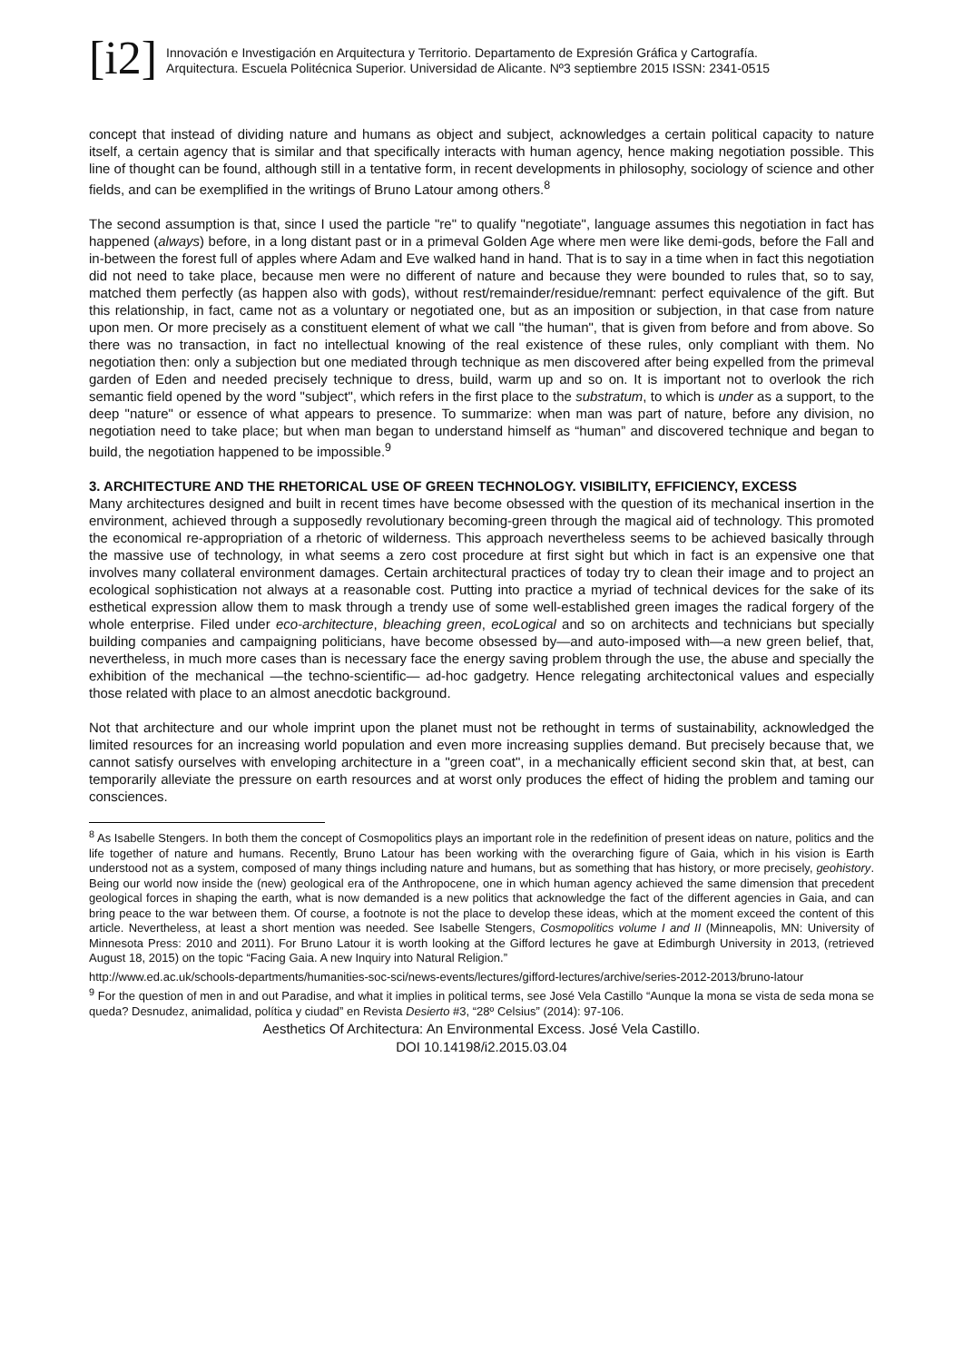[i2]
Innovación e Investigación en Arquitectura y Territorio. Departamento de Expresión Gráfica y Cartografía.
Arquitectura. Escuela Politécnica Superior. Universidad de Alicante. Nº3 septiembre 2015 ISSN: 2341-0515
concept that instead of dividing nature and humans as object and subject, acknowledges a certain political capacity to nature itself, a certain agency that is similar and that specifically interacts with human agency, hence making negotiation possible. This line of thought can be found, although still in a tentative form, in recent developments in philosophy, sociology of science and other fields, and can be exemplified in the writings of Bruno Latour among others.<sup>8</sup>
The second assumption is that, since I used the particle "re" to qualify "negotiate", language assumes this negotiation in fact has happened (always) before, in a long distant past or in a primeval Golden Age where men were like demi-gods, before the Fall and in-between the forest full of apples where Adam and Eve walked hand in hand. That is to say in a time when in fact this negotiation did not need to take place, because men were no different of nature and because they were bounded to rules that, so to say, matched them perfectly (as happen also with gods), without rest/remainder/residue/remnant: perfect equivalence of the gift. But this relationship, in fact, came not as a voluntary or negotiated one, but as an imposition or subjection, in that case from nature upon men. Or more precisely as a constituent element of what we call "the human", that is given from before and from above. So there was no transaction, in fact no intellectual knowing of the real existence of these rules, only compliant with them. No negotiation then: only a subjection but one mediated through technique as men discovered after being expelled from the primeval garden of Eden and needed precisely technique to dress, build, warm up and so on. It is important not to overlook the rich semantic field opened by the word "subject", which refers in the first place to the substratum, to which is under as a support, to the deep "nature" or essence of what appears to presence. To summarize: when man was part of nature, before any division, no negotiation need to take place; but when man began to understand himself as “human” and discovered technique and began to build, the negotiation happened to be impossible.<sup>9</sup>
3. ARCHITECTURE AND THE RHETORICAL USE OF GREEN TECHNOLOGY. VISIBILITY, EFFICIENCY, EXCESS
Many architectures designed and built in recent times have become obsessed with the question of its mechanical insertion in the environment, achieved through a supposedly revolutionary becoming-green through the magical aid of technology. This promoted the economical re-appropriation of a rhetoric of wilderness. This approach nevertheless seems to be achieved basically through the massive use of technology, in what seems a zero cost procedure at first sight but which in fact is an expensive one that involves many collateral environment damages. Certain architectural practices of today try to clean their image and to project an ecological sophistication not always at a reasonable cost. Putting into practice a myriad of technical devices for the sake of its esthetical expression allow them to mask through a trendy use of some well-established green images the radical forgery of the whole enterprise. Filed under eco-architecture, bleaching green, ecoLogical and so on architects and technicians but specially building companies and campaigning politicians, have become obsessed by—and auto-imposed with—a new green belief, that, nevertheless, in much more cases than is necessary face the energy saving problem through the use, the abuse and specially the exhibition of the mechanical —the techno-scientific— ad-hoc gadgetry. Hence relegating architectonical values and especially those related with place to an almost anecdotic background.
Not that architecture and our whole imprint upon the planet must not be rethought in terms of sustainability, acknowledged the limited resources for an increasing world population and even more increasing supplies demand. But precisely because that, we cannot satisfy ourselves with enveloping architecture in a "green coat", in a mechanically efficient second skin that, at best, can temporarily alleviate the pressure on earth resources and at worst only produces the effect of hiding the problem and taming our consciences.
<sup>8</sup> As Isabelle Stengers. In both them the concept of Cosmopolitics plays an important role in the redefinition of present ideas on nature, politics and the life together of nature and humans. Recently, Bruno Latour has been working with the overarching figure of Gaia, which in his vision is Earth understood not as a system, composed of many things including nature and humans, but as something that has history, or more precisely, geohistory. Being our world now inside the (new) geological era of the Anthropocene, one in which human agency achieved the same dimension that precedent geological forces in shaping the earth, what is now demanded is a new politics that acknowledge the fact of the different agencies in Gaia, and can bring peace to the war between them. Of course, a footnote is not the place to develop these ideas, which at the moment exceed the content of this article. Nevertheless, at least a short mention was needed. See Isabelle Stengers, Cosmopolitics volume I and II (Minneapolis, MN: University of Minnesota Press: 2010 and 2011). For Bruno Latour it is worth looking at the Gifford lectures he gave at Edimburgh University in 2013, (retrieved August 18, 2015) on the topic “Facing Gaia. A new Inquiry into Natural Religion.”
http://www.ed.ac.uk/schools-departments/humanities-soc-sci/news-events/lectures/gifford-lectures/archive/series-2012-2013/bruno-latour
<sup>9</sup> For the question of men in and out Paradise, and what it implies in political terms, see José Vela Castillo “Aunque la mona se vista de seda mona se queda? Desnudez, animalidad, política y ciudad” en Revista Desierto #3, “28º Celsius” (2014): 97-106.
Aesthetics Of Architectura: An Environmental Excess. José Vela Castillo.
DOI 10.14198/i2.2015.03.04